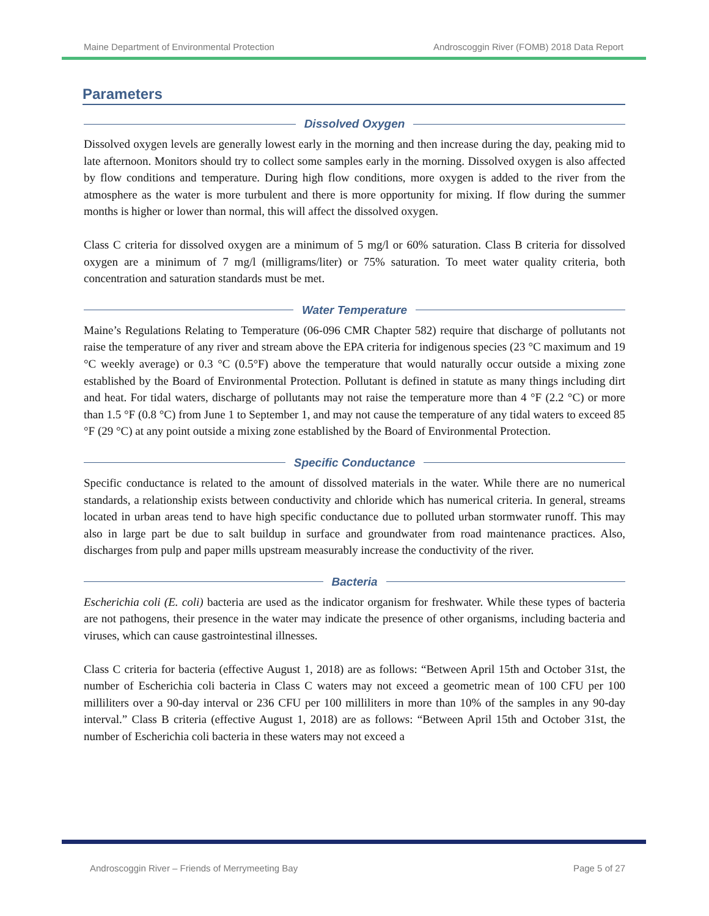Maine Department of Environmental Protection Androscoggin River (FOMB) 2018 Data Report
Parameters
Dissolved Oxygen
Dissolved oxygen levels are generally lowest early in the morning and then increase during the day, peaking mid to late afternoon. Monitors should try to collect some samples early in the morning. Dissolved oxygen is also affected by flow conditions and temperature. During high flow conditions, more oxygen is added to the river from the atmosphere as the water is more turbulent and there is more opportunity for mixing. If flow during the summer months is higher or lower than normal, this will affect the dissolved oxygen.
Class C criteria for dissolved oxygen are a minimum of 5 mg/l or 60% saturation. Class B criteria for dissolved oxygen are a minimum of 7 mg/l (milligrams/liter) or 75% saturation. To meet water quality criteria, both concentration and saturation standards must be met.
Water Temperature
Maine’s Regulations Relating to Temperature (06-096 CMR Chapter 582) require that discharge of pollutants not raise the temperature of any river and stream above the EPA criteria for indigenous species (23 °C maximum and 19 °C weekly average) or 0.3 °C (0.5°F) above the temperature that would naturally occur outside a mixing zone established by the Board of Environmental Protection. Pollutant is defined in statute as many things including dirt and heat. For tidal waters, discharge of pollutants may not raise the temperature more than 4 °F (2.2 °C) or more than 1.5 °F (0.8 °C) from June 1 to September 1, and may not cause the temperature of any tidal waters to exceed 85 °F (29 °C) at any point outside a mixing zone established by the Board of Environmental Protection.
Specific Conductance
Specific conductance is related to the amount of dissolved materials in the water. While there are no numerical standards, a relationship exists between conductivity and chloride which has numerical criteria. In general, streams located in urban areas tend to have high specific conductance due to polluted urban stormwater runoff. This may also in large part be due to salt buildup in surface and groundwater from road maintenance practices. Also, discharges from pulp and paper mills upstream measurably increase the conductivity of the river.
Bacteria
Escherichia coli (E. coli) bacteria are used as the indicator organism for freshwater. While these types of bacteria are not pathogens, their presence in the water may indicate the presence of other organisms, including bacteria and viruses, which can cause gastrointestinal illnesses.
Class C criteria for bacteria (effective August 1, 2018) are as follows: “Between April 15th and October 31st, the number of Escherichia coli bacteria in Class C waters may not exceed a geometric mean of 100 CFU per 100 milliliters over a 90-day interval or 236 CFU per 100 milliliters in more than 10% of the samples in any 90-day interval.” Class B criteria (effective August 1, 2018) are as follows: “Between April 15th and October 31st, the number of Escherichia coli bacteria in these waters may not exceed a
Androscoggin River – Friends of Merrymeeting Bay Page 5 of 27